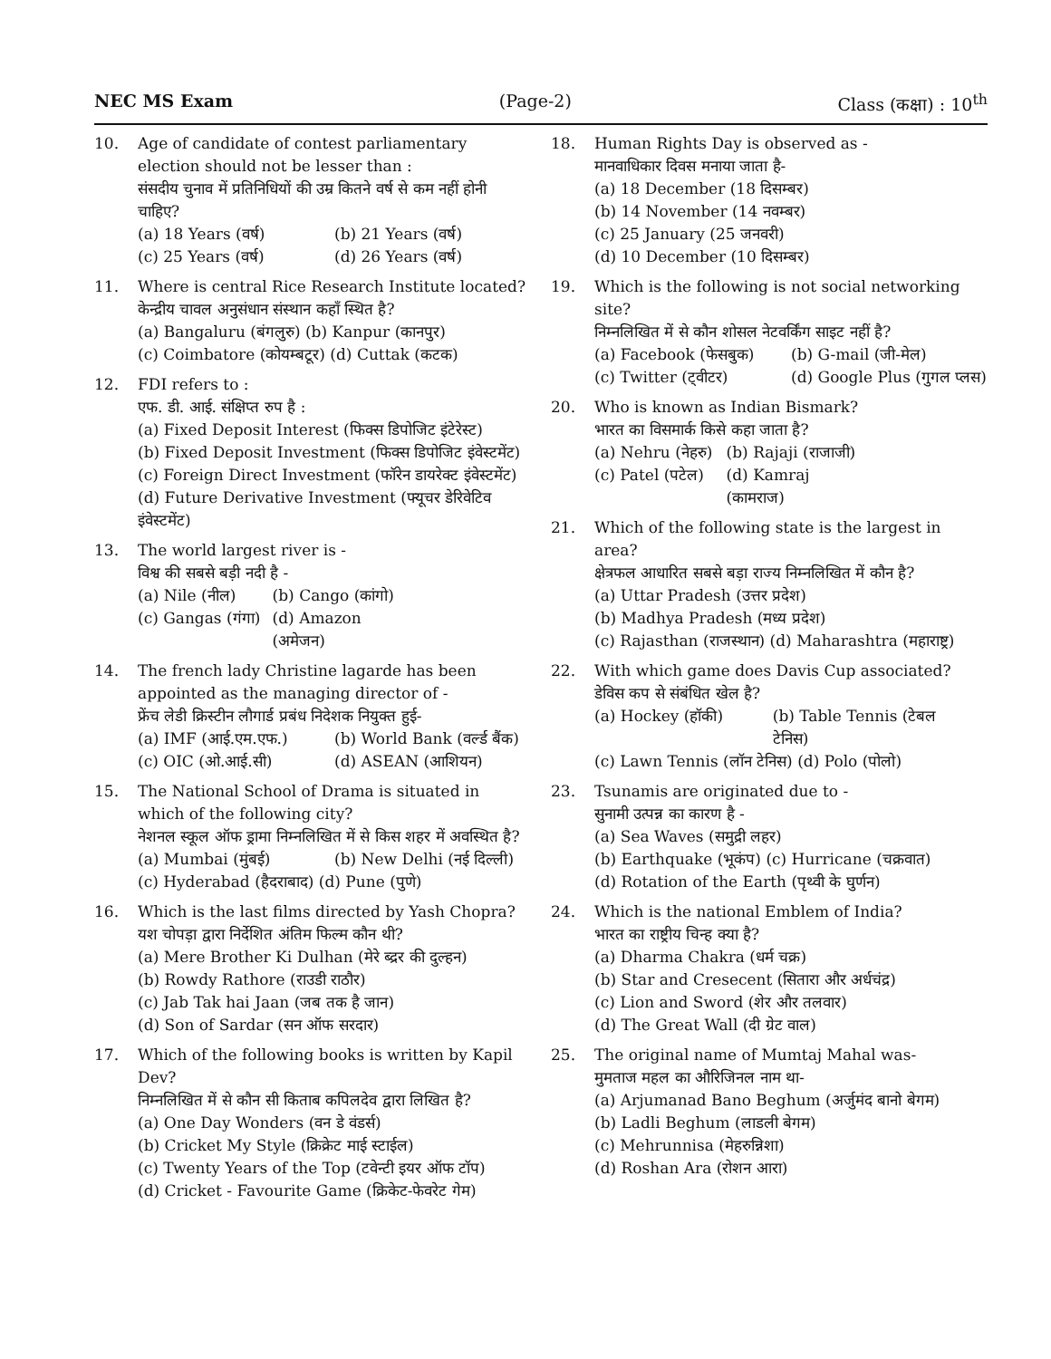NEC MS Exam (Page-2) Class (कक्षा) : 10<sup>th</sup>
10. Age of candidate of contest parliamentary election should not be lesser than :
संसदीय चुनाव में प्रतिनिधियों की उम्र कितने वर्ष से कम नहीं होनी चाहिए?
(a) 18 Years (वर्ष) (b) 21 Years (वर्ष)
(c) 25 Years (वर्ष) (d) 26 Years (वर्ष)
11. Where is central Rice Research Institute located?
केन्द्रीय चावल अनुसंधान संस्थान कहाँ स्थित है?
(a) Bangaluru (बंगलुरु) (b) Kanpur (कानपुर)
(c) Coimbatore (कोयम्बटूर) (d) Cuttak (कटक)
12. FDI refers to :
एफ. डी. आई. संक्षिप्त रुप है :
(a) Fixed Deposit Interest (फिक्स डिपोजिट इंटेरेस्ट)
(b) Fixed Deposit Investment (फिक्स डिपोजिट इंवेस्टमेंट)
(c) Foreign Direct Investment (फॉरेन डायरेक्ट इंवेस्टमेंट)
(d) Future Derivative Investment (फ्यूचर डेरिवेटिव इंवेस्टमेंट)
13. The world largest river is -
विश्व की सबसे बड़ी नदी है -
(a) Nile (नील) (b) Cango (कांगो)
(c) Gangas (गंगा) (d) Amazon (अमेजन)
14. The french lady Christine lagarde has been appointed as the managing director of -
फ्रेंच लेडी क्रिस्टीन लौगार्ड प्रबंध निदेशक नियुक्त हुई-
(a) IMF (आई.एम.एफ.) (b) World Bank (वर्ल्ड बैंक)
(c) OIC (ओ.आई.सी) (d) ASEAN (आशियन)
15. The National School of Drama is situated in which of the following city?
नेशनल स्कूल ऑफ ड्रामा निम्नलिखित में से किस शहर में अवस्थित है?
(a) Mumbai (मुंबई) (b) New Delhi (नई दिल्ली)
(c) Hyderabad (हैदराबाद) (d) Pune (पुणे)
16. Which is the last films directed by Yash Chopra?
यश चोपड़ा द्वारा निर्देशित अंतिम फिल्म कौन थी?
(a) Mere Brother Ki Dulhan (मेरे ब्द्रर की दुल्हन)
(b) Rowdy Rathore (राउडी राठौर)
(c) Jab Tak hai Jaan (जब तक है जान)
(d) Son of Sardar (सन ऑफ सरदार)
17. Which of the following books is written by Kapil Dev?
निम्नलिखित में से कौन सी किताब कपिलदेव द्वारा लिखित है?
(a) One Day Wonders (वन डे वंडर्स)
(b) Cricket My Style (क्रिक्रेट माई स्टाईल)
(c) Twenty Years of the Top (टवेन्टी इयर ऑफ टॉप)
(d) Cricket - Favourite Game (क्रिकेट-फेवरेट गेम)
18. Human Rights Day is observed as -
मानवाधिकार दिवस मनाया जाता है-
(a) 18 December (18 दिसम्बर)
(b) 14 November (14 नवम्बर)
(c) 25 January (25 जनवरी)
(d) 10 December (10 दिसम्बर)
19. Which is the following is not social networking site?
निम्नलिखित में से कौन शोसल नेटवर्किंग साइट नहीं है?
(a) Facebook (फेसबुक) (b) G-mail (जी-मेल)
(c) Twitter (ट्वीटर) (d) Google Plus (गुगल प्लस)
20. Who is known as Indian Bismark?
भारत का विसमार्क किसे कहा जाता है?
(a) Nehru (नेहरु) (b) Rajaji (राजाजी)
(c) Patel (पटेल) (d) Kamraj (कामराज)
21. Which of the following state is the largest in area?
क्षेत्रफल आधारित सबसे बड़ा राज्य निम्नलिखित में कौन है?
(a) Uttar Pradesh (उत्तर प्रदेश)
(b) Madhya Pradesh (मध्य प्रदेश)
(c) Rajasthan (राजस्थान) (d) Maharashtra (महाराष्ट्र)
22. With which game does Davis Cup associated?
डेविस कप से संबंधित खेल है?
(a) Hockey (हॉकी) (b) Table Tennis (टेबल टेनिस)
(c) Lawn Tennis (लॉन टेनिस) (d) Polo (पोलो)
23. Tsunamis are originated due to -
सुनामी उत्पन्न का कारण है -
(a) Sea Waves (समुद्री लहर)
(b) Earthquake (भूकंप) (c) Hurricane (चक्रवात)
(d) Rotation of the Earth (पृथ्वी के घुर्णन)
24. Which is the national Emblem of India?
भारत का राष्ट्रीय चिन्ह क्या है?
(a) Dharma Chakra (धर्म चक्र)
(b) Star and Cresecent (सितारा और अर्धचंद्र)
(c) Lion and Sword (शेर और तलवार)
(d) The Great Wall (दी ग्रेट वाल)
25. The original name of Mumtaj Mahal was-
मुमताज महल का औरिजिनल नाम था-
(a) Arjumanad Bano Beghum (अर्जुमंद बानो बेगम)
(b) Ladli Beghum (लाडली बेगम)
(c) Mehrunnisa (मेहरुन्निशा)
(d) Roshan Ara (रोशन आरा)